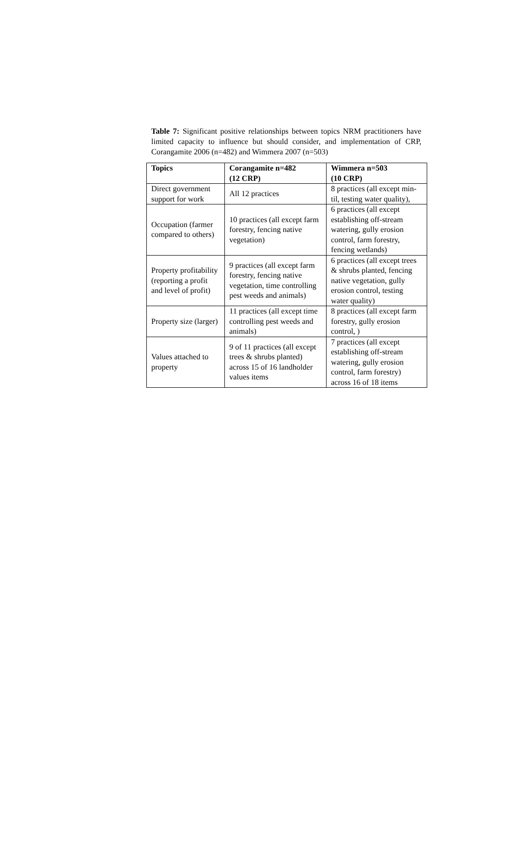Table 7: Significant positive relationships between topics NRM practitioners have limited capacity to influence but should consider, and implementation of CRP, Corangamite 2006 (n=482) and Wimmera 2007 (n=503)
| Topics | Corangamite n=482 (12 CRP) | Wimmera n=503 (10 CRP) |
| --- | --- | --- |
| Direct government support for work | All 12 practices | 8 practices (all except min-til, testing water quality), |
| Occupation (farmer compared to others) | 10 practices (all except farm forestry, fencing native vegetation) | 6 practices (all except establishing off-stream watering, gully erosion control, farm forestry, fencing wetlands) |
| Property profitability (reporting a profit and level of profit) | 9 practices (all except farm forestry, fencing native vegetation, time controlling pest weeds and animals) | 6 practices (all except trees & shrubs planted, fencing native vegetation, gully erosion control, testing water quality) |
| Property size (larger) | 11 practices (all except time controlling pest weeds and animals) | 8 practices (all except farm forestry, gully erosion control, ) |
| Values attached to property | 9 of 11 practices (all except trees & shrubs planted) across 15 of 16 landholder values items | 7 practices (all except establishing off-stream watering, gully erosion control, farm forestry) across 16 of 18 items |